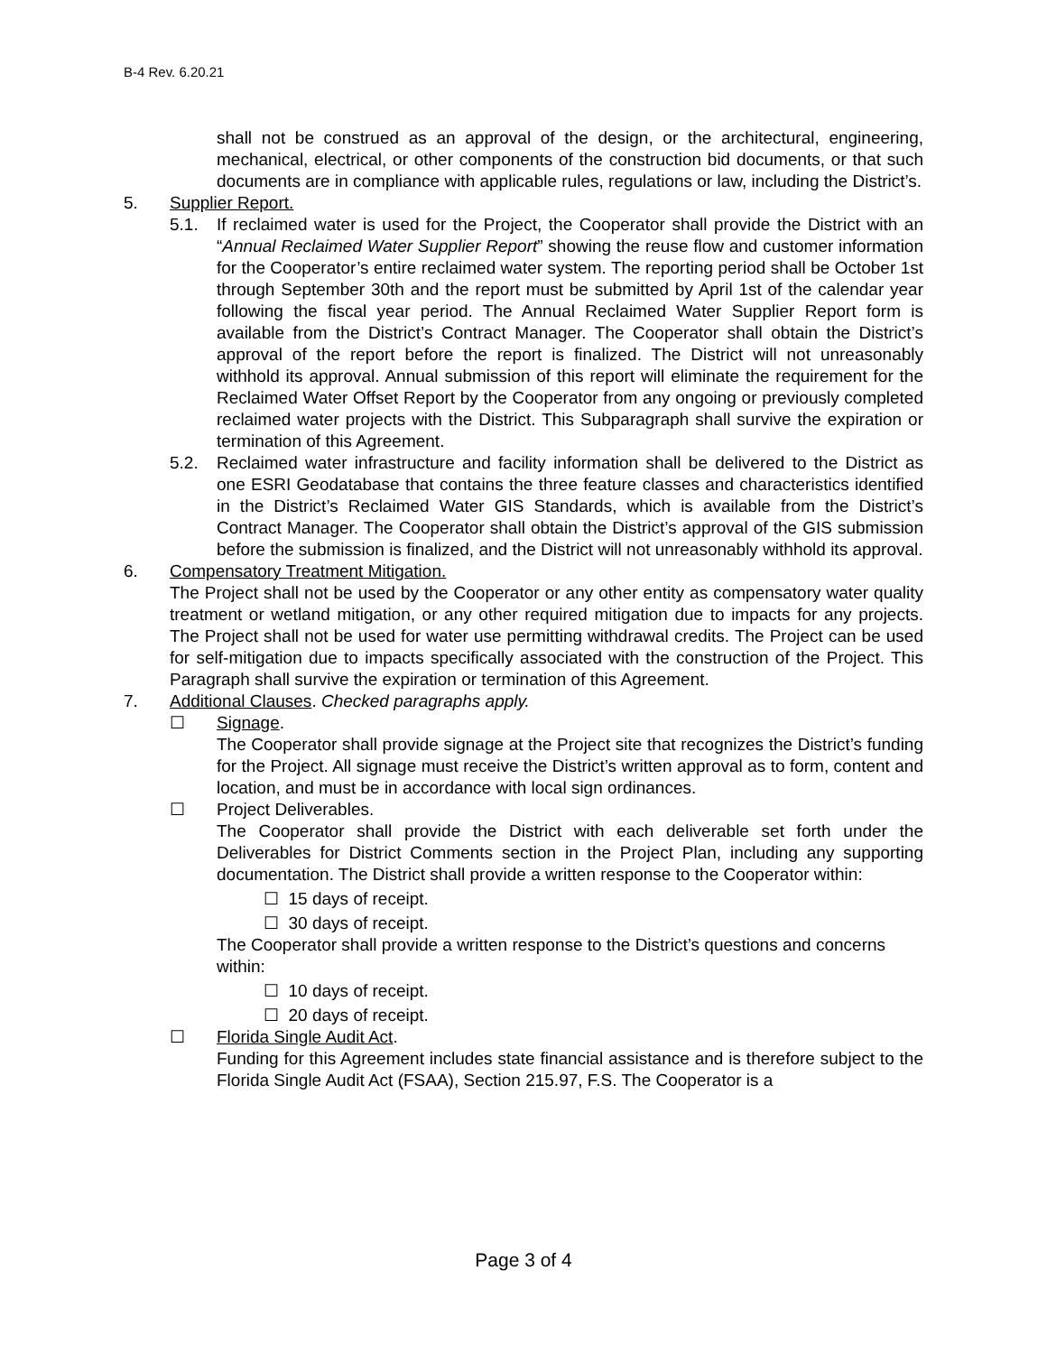B-4 Rev. 6.20.21
shall not be construed as an approval of the design, or the architectural, engineering, mechanical, electrical, or other components of the construction bid documents, or that such documents are in compliance with applicable rules, regulations or law, including the District’s.
5. Supplier Report.
5.1. If reclaimed water is used for the Project, the Cooperator shall provide the District with an “Annual Reclaimed Water Supplier Report” showing the reuse flow and customer information for the Cooperator’s entire reclaimed water system. The reporting period shall be October 1st through September 30th and the report must be submitted by April 1st of the calendar year following the fiscal year period. The Annual Reclaimed Water Supplier Report form is available from the District’s Contract Manager. The Cooperator shall obtain the District’s approval of the report before the report is finalized. The District will not unreasonably withhold its approval. Annual submission of this report will eliminate the requirement for the Reclaimed Water Offset Report by the Cooperator from any ongoing or previously completed reclaimed water projects with the District. This Subparagraph shall survive the expiration or termination of this Agreement.
5.2. Reclaimed water infrastructure and facility information shall be delivered to the District as one ESRI Geodatabase that contains the three feature classes and characteristics identified in the District’s Reclaimed Water GIS Standards, which is available from the District’s Contract Manager. The Cooperator shall obtain the District’s approval of the GIS submission before the submission is finalized, and the District will not unreasonably withhold its approval.
6. Compensatory Treatment Mitigation.
The Project shall not be used by the Cooperator or any other entity as compensatory water quality treatment or wetland mitigation, or any other required mitigation due to impacts for any projects. The Project shall not be used for water use permitting withdrawal credits. The Project can be used for self-mitigation due to impacts specifically associated with the construction of the Project. This Paragraph shall survive the expiration or termination of this Agreement.
7. Additional Clauses. Checked paragraphs apply.
☐ Signage.
The Cooperator shall provide signage at the Project site that recognizes the District’s funding for the Project. All signage must receive the District’s written approval as to form, content and location, and must be in accordance with local sign ordinances.
☐ Project Deliverables.
The Cooperator shall provide the District with each deliverable set forth under the Deliverables for District Comments section in the Project Plan, including any supporting documentation. The District shall provide a written response to the Cooperator within:
☐ 15 days of receipt.
☐ 30 days of receipt.
The Cooperator shall provide a written response to the District’s questions and concerns within:
☐ 10 days of receipt.
☐ 20 days of receipt.
☐ Florida Single Audit Act.
Funding for this Agreement includes state financial assistance and is therefore subject to the Florida Single Audit Act (FSAA), Section 215.97, F.S. The Cooperator is a
Page 3 of 4